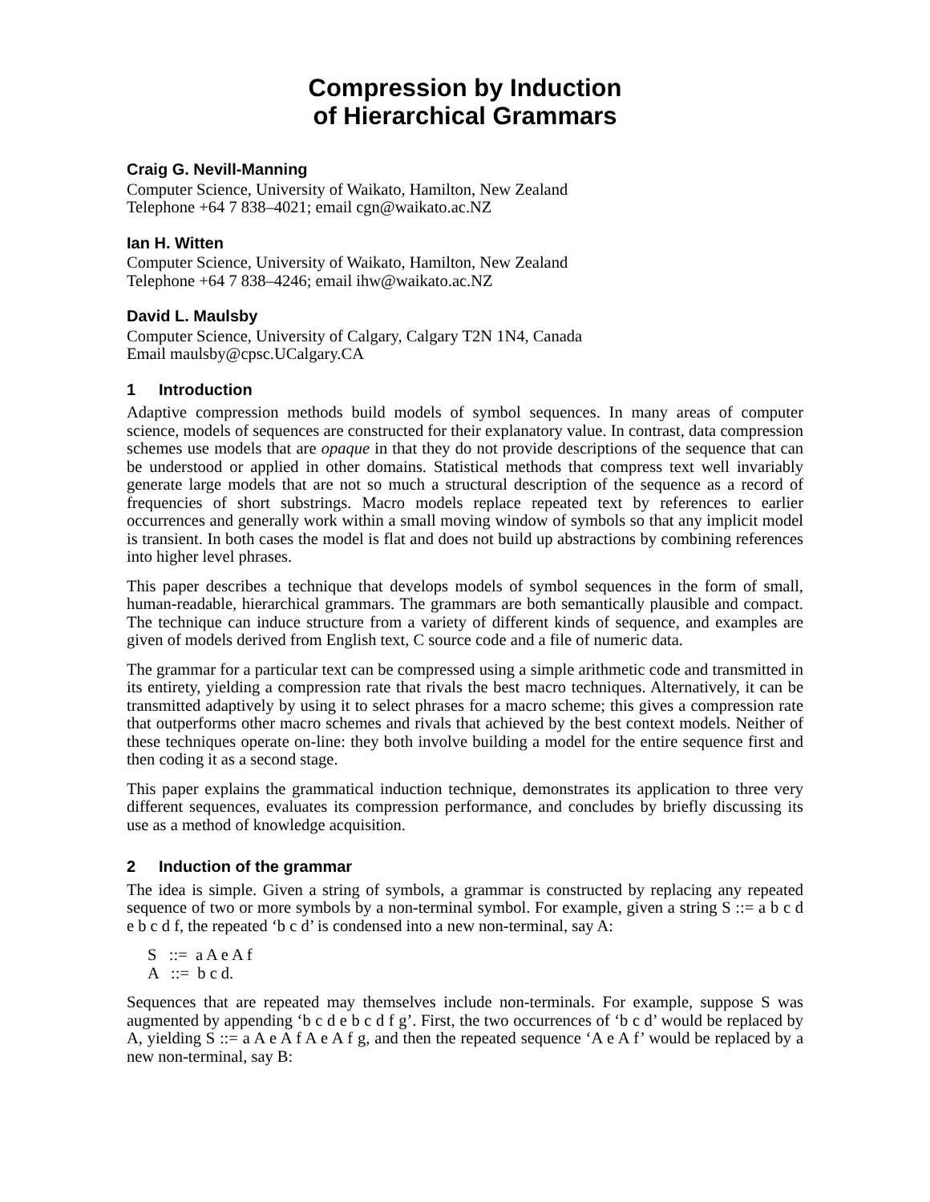Compression by Induction
of Hierarchical Grammars
Craig G. Nevill-Manning
Computer Science, University of Waikato, Hamilton, New Zealand
Telephone +64 7 838–4021; email cgn@waikato.ac.NZ
Ian H. Witten
Computer Science, University of Waikato, Hamilton, New Zealand
Telephone +64 7 838–4246; email ihw@waikato.ac.NZ
David L. Maulsby
Computer Science, University of Calgary, Calgary T2N 1N4, Canada
Email maulsby@cpsc.UCalgary.CA
1 Introduction
Adaptive compression methods build models of symbol sequences. In many areas of computer science, models of sequences are constructed for their explanatory value. In contrast, data compression schemes use models that are opaque in that they do not provide descriptions of the sequence that can be understood or applied in other domains. Statistical methods that compress text well invariably generate large models that are not so much a structural description of the sequence as a record of frequencies of short substrings. Macro models replace repeated text by references to earlier occurrences and generally work within a small moving window of symbols so that any implicit model is transient. In both cases the model is flat and does not build up abstractions by combining references into higher level phrases.
This paper describes a technique that develops models of symbol sequences in the form of small, human-readable, hierarchical grammars. The grammars are both semantically plausible and compact. The technique can induce structure from a variety of different kinds of sequence, and examples are given of models derived from English text, C source code and a file of numeric data.
The grammar for a particular text can be compressed using a simple arithmetic code and transmitted in its entirety, yielding a compression rate that rivals the best macro techniques. Alternatively, it can be transmitted adaptively by using it to select phrases for a macro scheme; this gives a compression rate that outperforms other macro schemes and rivals that achieved by the best context models. Neither of these techniques operate on-line: they both involve building a model for the entire sequence first and then coding it as a second stage.
This paper explains the grammatical induction technique, demonstrates its application to three very different sequences, evaluates its compression performance, and concludes by briefly discussing its use as a method of knowledge acquisition.
2 Induction of the grammar
The idea is simple. Given a string of symbols, a grammar is constructed by replacing any repeated sequence of two or more symbols by a non-terminal symbol. For example, given a string S ::= a b c d e b c d f, the repeated ‘b c d’ is condensed into a new non-terminal, say A:
S ::= a A e A f
A ::= b c d.
Sequences that are repeated may themselves include non-terminals. For example, suppose S was augmented by appending ‘b c d e b c d f g’. First, the two occurrences of ‘b c d’ would be replaced by A, yielding S ::= a A e A f A e A f g, and then the repeated sequence ‘A e A f’ would be replaced by a new non-terminal, say B: